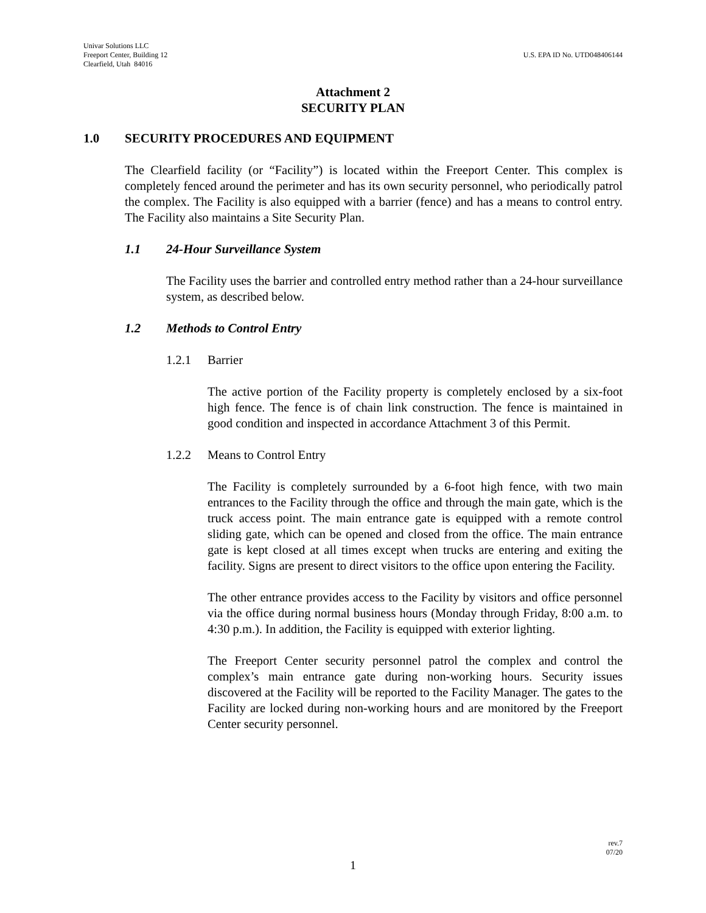Univar Solutions LLC
Freeport Center, Building 12
Clearfield, Utah 84016
U.S. EPA ID No. UTD048406144
Attachment 2
SECURITY PLAN
1.0 SECURITY PROCEDURES AND EQUIPMENT
The Clearfield facility (or “Facility”) is located within the Freeport Center. This complex is completely fenced around the perimeter and has its own security personnel, who periodically patrol the complex. The Facility is also equipped with a barrier (fence) and has a means to control entry. The Facility also maintains a Site Security Plan.
1.1 24-Hour Surveillance System
The Facility uses the barrier and controlled entry method rather than a 24-hour surveillance system, as described below.
1.2 Methods to Control Entry
1.2.1 Barrier
The active portion of the Facility property is completely enclosed by a six-foot high fence. The fence is of chain link construction. The fence is maintained in good condition and inspected in accordance Attachment 3 of this Permit.
1.2.2 Means to Control Entry
The Facility is completely surrounded by a 6-foot high fence, with two main entrances to the Facility through the office and through the main gate, which is the truck access point. The main entrance gate is equipped with a remote control sliding gate, which can be opened and closed from the office. The main entrance gate is kept closed at all times except when trucks are entering and exiting the facility. Signs are present to direct visitors to the office upon entering the Facility.
The other entrance provides access to the Facility by visitors and office personnel via the office during normal business hours (Monday through Friday, 8:00 a.m. to 4:30 p.m.). In addition, the Facility is equipped with exterior lighting.
The Freeport Center security personnel patrol the complex and control the complex’s main entrance gate during non-working hours. Security issues discovered at the Facility will be reported to the Facility Manager. The gates to the Facility are locked during non-working hours and are monitored by the Freeport Center security personnel.
rev.7
07/20
1